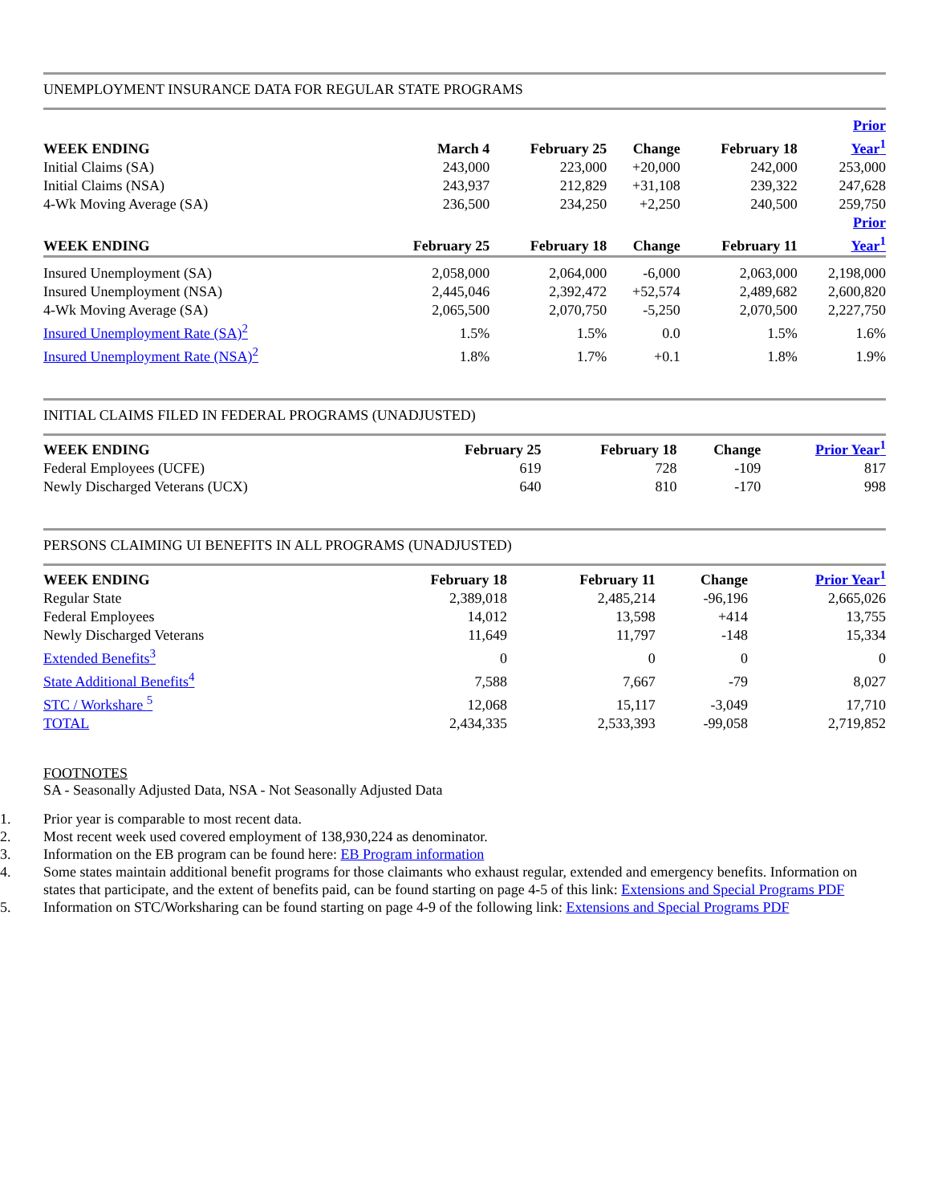UNEMPLOYMENT INSURANCE DATA FOR REGULAR STATE PROGRAMS
| WEEK ENDING | March 4 | February 25 | Change | February 18 | Prior Year<sup>1</sup> |
| --- | --- | --- | --- | --- | --- |
| Initial Claims (SA) | 243,000 | 223,000 | +20,000 | 242,000 | 253,000 |
| Initial Claims (NSA) | 243,937 | 212,829 | +31,108 | 239,322 | 247,628 |
| 4-Wk Moving Average (SA) | 236,500 | 234,250 | +2,250 | 240,500 | 259,750 |
| WEEK ENDING | February 25 | February 18 | Change | February 11 | Prior Year<sup>1</sup> |
| Insured Unemployment (SA) | 2,058,000 | 2,064,000 | -6,000 | 2,063,000 | 2,198,000 |
| Insured Unemployment (NSA) | 2,445,046 | 2,392,472 | +52,574 | 2,489,682 | 2,600,820 |
| 4-Wk Moving Average (SA) | 2,065,500 | 2,070,750 | -5,250 | 2,070,500 | 2,227,750 |
| Insured Unemployment Rate (SA)<sup>2</sup> | 1.5% | 1.5% | 0.0 | 1.5% | 1.6% |
| Insured Unemployment Rate (NSA)<sup>2</sup> | 1.8% | 1.7% | +0.1 | 1.8% | 1.9% |
INITIAL CLAIMS FILED IN FEDERAL PROGRAMS (UNADJUSTED)
| WEEK ENDING | February 25 | February 18 | Change | Prior Year<sup>1</sup> |
| --- | --- | --- | --- | --- |
| Federal Employees (UCFE) | 619 | 728 | -109 | 817 |
| Newly Discharged Veterans (UCX) | 640 | 810 | -170 | 998 |
PERSONS CLAIMING UI BENEFITS IN ALL PROGRAMS (UNADJUSTED)
| WEEK ENDING | February 18 | February 11 | Change | Prior Year<sup>1</sup> |
| --- | --- | --- | --- | --- |
| Regular State | 2,389,018 | 2,485,214 | -96,196 | 2,665,026 |
| Federal Employees | 14,012 | 13,598 | +414 | 13,755 |
| Newly Discharged Veterans | 11,649 | 11,797 | -148 | 15,334 |
| Extended Benefits<sup>3</sup> | 0 | 0 | 0 | 0 |
| State Additional Benefits<sup>4</sup> | 7,588 | 7,667 | -79 | 8,027 |
| STC / Workshare <sup>5</sup> | 12,068 | 15,117 | -3,049 | 17,710 |
| TOTAL | 2,434,335 | 2,533,393 | -99,058 | 2,719,852 |
FOOTNOTES
SA - Seasonally Adjusted Data, NSA - Not Seasonally Adjusted Data
1. Prior year is comparable to most recent data.
2. Most recent week used covered employment of 138,930,224 as denominator.
3. Information on the EB program can be found here: EB Program information
4. Some states maintain additional benefit programs for those claimants who exhaust regular, extended and emergency benefits. Information on states that participate, and the extent of benefits paid, can be found starting on page 4-5 of this link: Extensions and Special Programs PDF
5. Information on STC/Worksharing can be found starting on page 4-9 of the following link: Extensions and Special Programs PDF